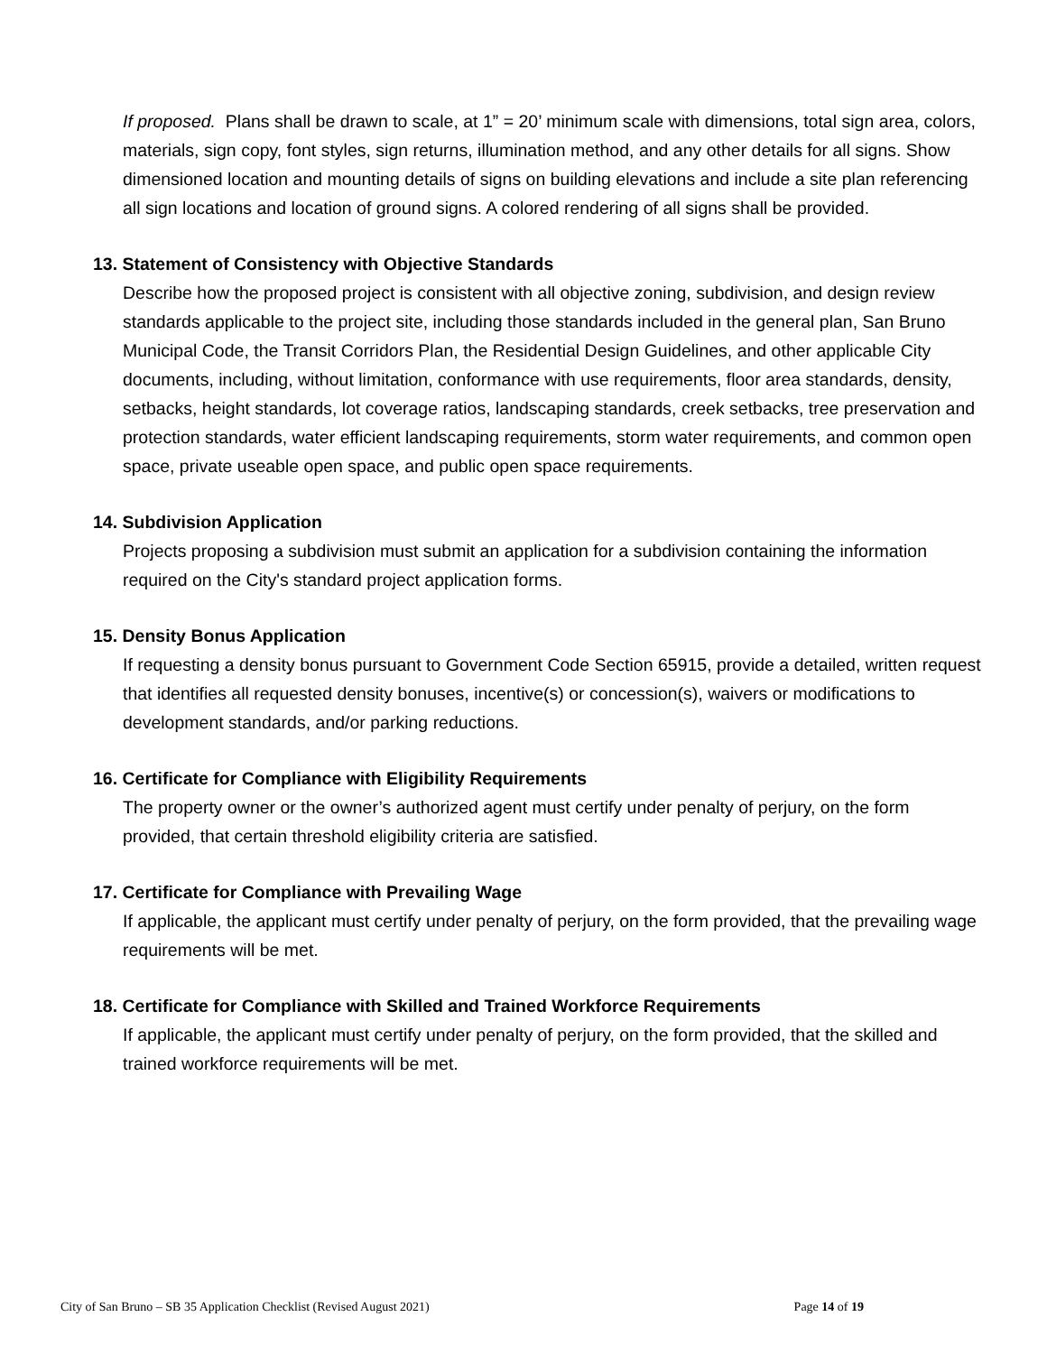If proposed. Plans shall be drawn to scale, at 1” = 20’ minimum scale with dimensions, total sign area, colors, materials, sign copy, font styles, sign returns, illumination method, and any other details for all signs. Show dimensioned location and mounting details of signs on building elevations and include a site plan referencing all sign locations and location of ground signs. A colored rendering of all signs shall be provided.
13. Statement of Consistency with Objective Standards
Describe how the proposed project is consistent with all objective zoning, subdivision, and design review standards applicable to the project site, including those standards included in the general plan, San Bruno Municipal Code, the Transit Corridors Plan, the Residential Design Guidelines, and other applicable City documents, including, without limitation, conformance with use requirements, floor area standards, density, setbacks, height standards, lot coverage ratios, landscaping standards, creek setbacks, tree preservation and protection standards, water efficient landscaping requirements, storm water requirements, and common open space, private useable open space, and public open space requirements.
14. Subdivision Application
Projects proposing a subdivision must submit an application for a subdivision containing the information required on the City's standard project application forms.
15. Density Bonus Application
If requesting a density bonus pursuant to Government Code Section 65915, provide a detailed, written request that identifies all requested density bonuses, incentive(s) or concession(s), waivers or modifications to development standards, and/or parking reductions.
16. Certificate for Compliance with Eligibility Requirements
The property owner or the owner’s authorized agent must certify under penalty of perjury, on the form provided, that certain threshold eligibility criteria are satisfied.
17. Certificate for Compliance with Prevailing Wage
If applicable, the applicant must certify under penalty of perjury, on the form provided, that the prevailing wage requirements will be met.
18. Certificate for Compliance with Skilled and Trained Workforce Requirements
If applicable, the applicant must certify under penalty of perjury, on the form provided, that the skilled and trained workforce requirements will be met.
City of San Bruno – SB 35 Application Checklist (Revised August 2021) Page 14 of 19